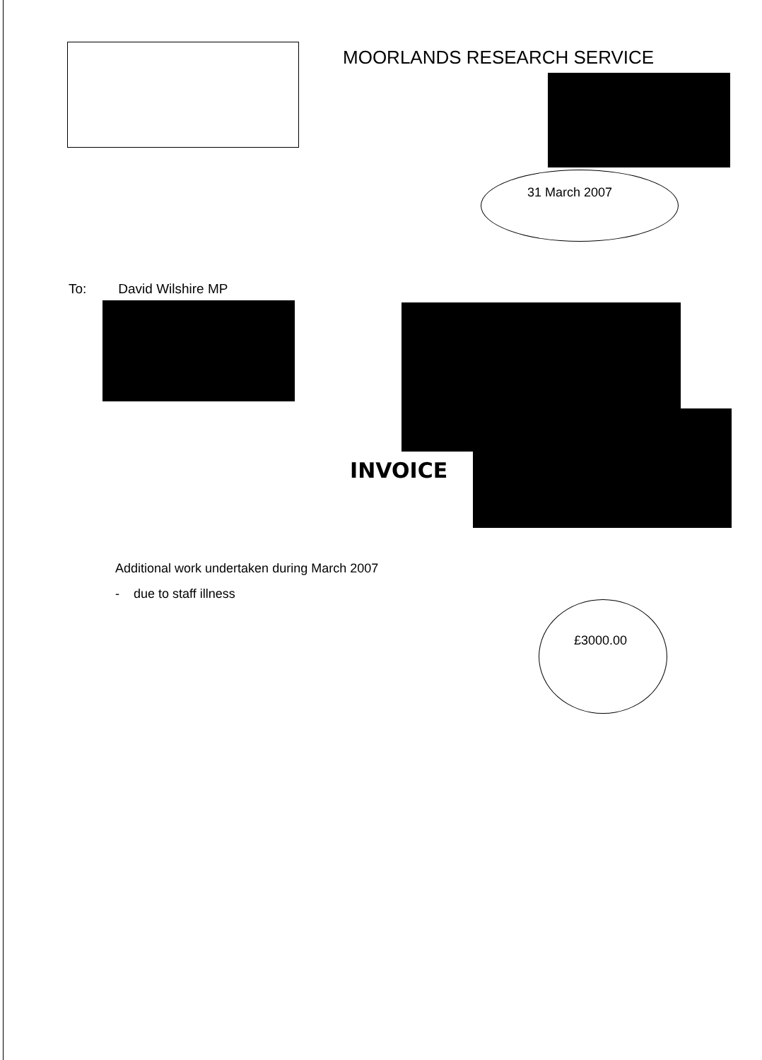MOORLANDS RESEARCH SERVICE
31 March 2007
To: David Wilshire MP
INVOICE
Additional work undertaken during March 2007
- due to staff illness
£3000.00